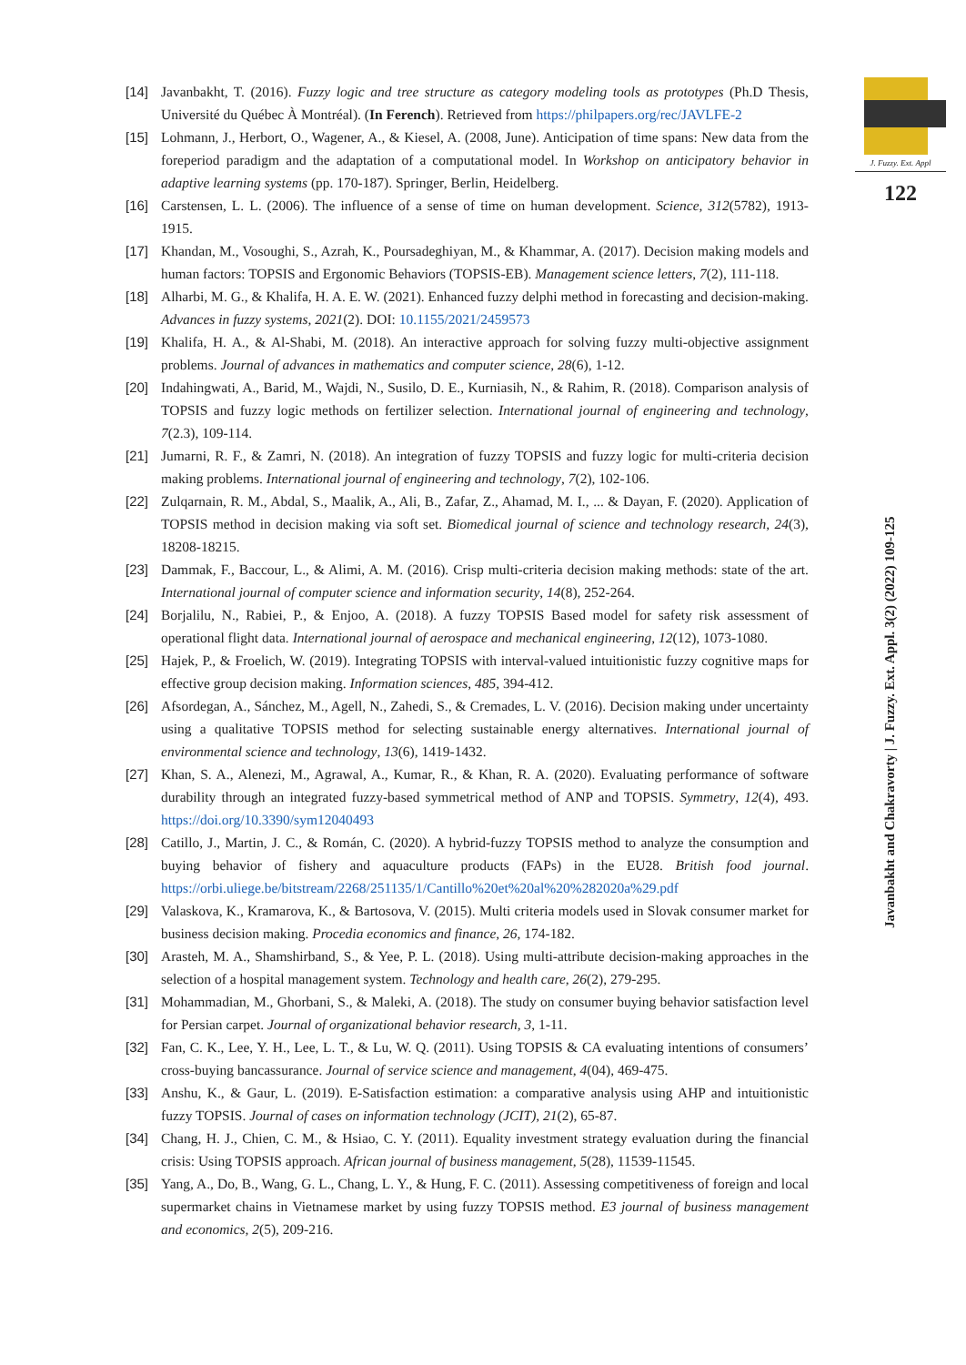J. Fuzzy. Ext. Appl
122
Javanbakht and Chakravorty | J. Fuzzy. Ext. Appl. 3(2) (2022) 109-125
[14] Javanbakht, T. (2016). Fuzzy logic and tree structure as category modeling tools as prototypes (Ph.D Thesis, Université du Québec À Montréal). (In Ferench). Retrieved from https://philpapers.org/rec/JAVLFE-2
[15] Lohmann, J., Herbort, O., Wagener, A., & Kiesel, A. (2008, June). Anticipation of time spans: New data from the foreperiod paradigm and the adaptation of a computational model. In Workshop on anticipatory behavior in adaptive learning systems (pp. 170-187). Springer, Berlin, Heidelberg.
[16] Carstensen, L. L. (2006). The influence of a sense of time on human development. Science, 312(5782), 1913-1915.
[17] Khandan, M., Vosoughi, S., Azrah, K., Poursadeghiyan, M., & Khammar, A. (2017). Decision making models and human factors: TOPSIS and Ergonomic Behaviors (TOPSIS-EB). Management science letters, 7(2), 111-118.
[18] Alharbi, M. G., & Khalifa, H. A. E. W. (2021). Enhanced fuzzy delphi method in forecasting and decision-making. Advances in fuzzy systems, 2021(2). DOI: 10.1155/2021/2459573
[19] Khalifa, H. A., & Al-Shabi, M. (2018). An interactive approach for solving fuzzy multi-objective assignment problems. Journal of advances in mathematics and computer science, 28(6), 1-12.
[20] Indahingwati, A., Barid, M., Wajdi, N., Susilo, D. E., Kurniasih, N., & Rahim, R. (2018). Comparison analysis of TOPSIS and fuzzy logic methods on fertilizer selection. International journal of engineering and technology, 7(2.3), 109-114.
[21] Jumarni, R. F., & Zamri, N. (2018). An integration of fuzzy TOPSIS and fuzzy logic for multi-criteria decision making problems. International journal of engineering and technology, 7(2), 102-106.
[22] Zulqarnain, R. M., Abdal, S., Maalik, A., Ali, B., Zafar, Z., Ahamad, M. I., ... & Dayan, F. (2020). Application of TOPSIS method in decision making via soft set. Biomedical journal of science and technology research, 24(3), 18208-18215.
[23] Dammak, F., Baccour, L., & Alimi, A. M. (2016). Crisp multi-criteria decision making methods: state of the art. International journal of computer science and information security, 14(8), 252-264.
[24] Borjalilu, N., Rabiei, P., & Enjoo, A. (2018). A fuzzy TOPSIS Based model for safety risk assessment of operational flight data. International journal of aerospace and mechanical engineering, 12(12), 1073-1080.
[25] Hajek, P., & Froelich, W. (2019). Integrating TOPSIS with interval-valued intuitionistic fuzzy cognitive maps for effective group decision making. Information sciences, 485, 394-412.
[26] Afsordegan, A., Sánchez, M., Agell, N., Zahedi, S., & Cremades, L. V. (2016). Decision making under uncertainty using a qualitative TOPSIS method for selecting sustainable energy alternatives. International journal of environmental science and technology, 13(6), 1419-1432.
[27] Khan, S. A., Alenezi, M., Agrawal, A., Kumar, R., & Khan, R. A. (2020). Evaluating performance of software durability through an integrated fuzzy-based symmetrical method of ANP and TOPSIS. Symmetry, 12(4), 493. https://doi.org/10.3390/sym12040493
[28] Catillo, J., Martin, J. C., & Román, C. (2020). A hybrid-fuzzy TOPSIS method to analyze the consumption and buying behavior of fishery and aquaculture products (FAPs) in the EU28. British food journal. https://orbi.uliege.be/bitstream/2268/251135/1/Cantillo%20et%20al%20%282020a%29.pdf
[29] Valaskova, K., Kramarova, K., & Bartosova, V. (2015). Multi criteria models used in Slovak consumer market for business decision making. Procedia economics and finance, 26, 174-182.
[30] Arasteh, M. A., Shamshirband, S., & Yee, P. L. (2018). Using multi-attribute decision-making approaches in the selection of a hospital management system. Technology and health care, 26(2), 279-295.
[31] Mohammadian, M., Ghorbani, S., & Maleki, A. (2018). The study on consumer buying behavior satisfaction level for Persian carpet. Journal of organizational behavior research, 3, 1-11.
[32] Fan, C. K., Lee, Y. H., Lee, L. T., & Lu, W. Q. (2011). Using TOPSIS & CA evaluating intentions of consumers’ cross-buying bancassurance. Journal of service science and management, 4(04), 469-475.
[33] Anshu, K., & Gaur, L. (2019). E-Satisfaction estimation: a comparative analysis using AHP and intuitionistic fuzzy TOPSIS. Journal of cases on information technology (JCIT), 21(2), 65-87.
[34] Chang, H. J., Chien, C. M., & Hsiao, C. Y. (2011). Equality investment strategy evaluation during the financial crisis: Using TOPSIS approach. African journal of business management, 5(28), 11539-11545.
[35] Yang, A., Do, B., Wang, G. L., Chang, L. Y., & Hung, F. C. (2011). Assessing competitiveness of foreign and local supermarket chains in Vietnamese market by using fuzzy TOPSIS method. E3 journal of business management and economics, 2(5), 209-216.